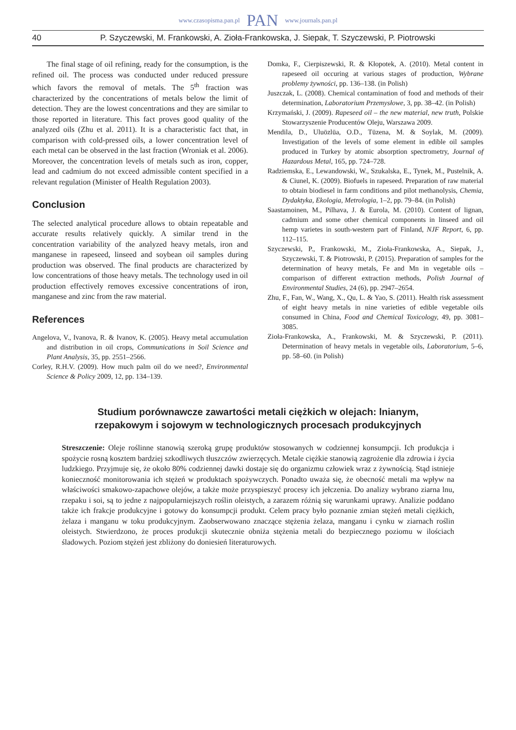www.czasopisma.pan.pl PAN www.journals.pan.pl
40 P. Szyczewski, M. Frankowski, A. Zioła-Frankowska, J. Siepak, T. Szyczewski, P. Piotrowski
The final stage of oil refining, ready for the consumption, is the refined oil. The process was conducted under reduced pressure which favors the removal of metals. The 5<sup>th</sup> fraction was characterized by the concentrations of metals below the limit of detection. They are the lowest concentrations and they are similar to those reported in literature. This fact proves good quality of the analyzed oils (Zhu et al. 2011). It is a characteristic fact that, in comparison with cold-pressed oils, a lower concentration level of each metal can be observed in the last fraction (Wroniak et al. 2006). Moreover, the concentration levels of metals such as iron, copper, lead and cadmium do not exceed admissible content specified in a relevant regulation (Minister of Health Regulation 2003).
Conclusion
The selected analytical procedure allows to obtain repeatable and accurate results relatively quickly. A similar trend in the concentration variability of the analyzed heavy metals, iron and manganese in rapeseed, linseed and soybean oil samples during production was observed. The final products are characterized by low concentrations of those heavy metals. The technology used in oil production effectively removes excessive concentrations of iron, manganese and zinc from the raw material.
References
Angelova, V., Ivanova, R. & Ivanov, K. (2005). Heavy metal accumulation and distribution in oil crops, Communications in Soil Science and Plant Analysis, 35, pp. 2551–2566.
Corley, R.H.V. (2009). How much palm oil do we need?, Environmental Science & Policy 2009, 12, pp. 134–139.
Domka, F., Cierpiszewski, R. & Kłopotek, A. (2010). Metal content in rapeseed oil occuring at various stages of production, Wybrane problemy żywności, pp. 136–138. (in Polish)
Juszczak, L. (2008). Chemical contamination of food and methods of their determination, Laboratorium Przemysłowe, 3, pp. 38–42. (in Polish)
Krzymański, J. (2009). Rapeseed oil – the new material, new truth, Polskie Stowarzyszenie Producentów Oleju, Warszawa 2009.
Mendila, D., Uluözlüa, O.D., Tüzena, M. & Soylak, M. (2009). Investigation of the levels of some element in edible oil samples produced in Turkey by atomic absorption spectrometry, Journal of Hazardous Metal, 165, pp. 724–728.
Radziemska, E., Lewandowski, W., Szukalska, E., Tynek, M., Pustelnik, A. & Ciunel, K. (2009). Biofuels in rapeseed. Preparation of raw material to obtain biodiesel in farm conditions and pilot methanolysis, Chemia, Dydaktyka, Ekologia, Metrologia, 1–2, pp. 79–84. (in Polish)
Saastamoinen, M., Pilhava, J. & Eurola, M. (2010). Content of lignan, cadmium and some other chemical components in linseed and oil hemp varietes in south-western part of Finland, NJF Report, 6, pp. 112–115.
Szyczewski, P., Frankowski, M., Zioła-Frankowska, A., Siepak, J., Szyczewski, T. & Piotrowski, P. (2015). Preparation of samples for the determination of heavy metals, Fe and Mn in vegetable oils – comparison of different extraction methods, Polish Journal of Environmental Studies, 24 (6), pp. 2947–2654.
Zhu, F., Fan, W., Wang, X., Qu, L. & Yao, S. (2011). Health risk assessment of eight heavy metals in nine varieties of edible vegetable oils consumed in China, Food and Chemical Toxicology, 49, pp. 3081–3085.
Zioła-Frankowska, A., Frankowski, M. & Szyczewski, P. (2011). Determination of heavy metals in vegetable oils, Laboratorium, 5–6, pp. 58–60. (in Polish)
Studium porównawcze zawartości metali ciężkich w olejach: lnianym,
rzepakowym i sojowym w technologicznych procesach produkcyjnych
Streszczenie: Oleje roślinne stanowią szeroką grupę produktów stosowanych w codziennej konsumpcji. Ich produkcja i spożycie rosną kosztem bardziej szkodliwych tłuszczów zwierzęcych. Metale ciężkie stanowią zagrożenie dla zdrowia i życia ludzkiego. Przyjmuje się, że około 80% codziennej dawki dostaje się do organizmu człowiek wraz z żywnością. Stąd istnieje konieczność monitorowania ich stężeń w produktach spożywczych. Ponadto uważa się, że obecność metali ma wpływ na właściwości smakowo-zapachowe olejów, a także może przyspieszyć procesy ich jełczenia. Do analizy wybrano ziarna lnu, rzepaku i soi, są to jedne z najpopularniejszych roślin oleistych, a zarazem różnią się warunkami uprawy. Analizie poddano także ich frakcje produkcyjne i gotowy do konsumpcji produkt. Celem pracy było poznanie zmian stężeń metali ciężkich, żelaza i manganu w toku produkcyjnym. Zaobserwowano znaczące stężenia żelaza, manganu i cynku w ziarnach roślin oleistych. Stwierdzono, że proces produkcji skutecznie obniża stężenia metali do bezpiecznego poziomu w ilościach śladowych. Poziom stężeń jest zbliżony do doniesień literaturowych.